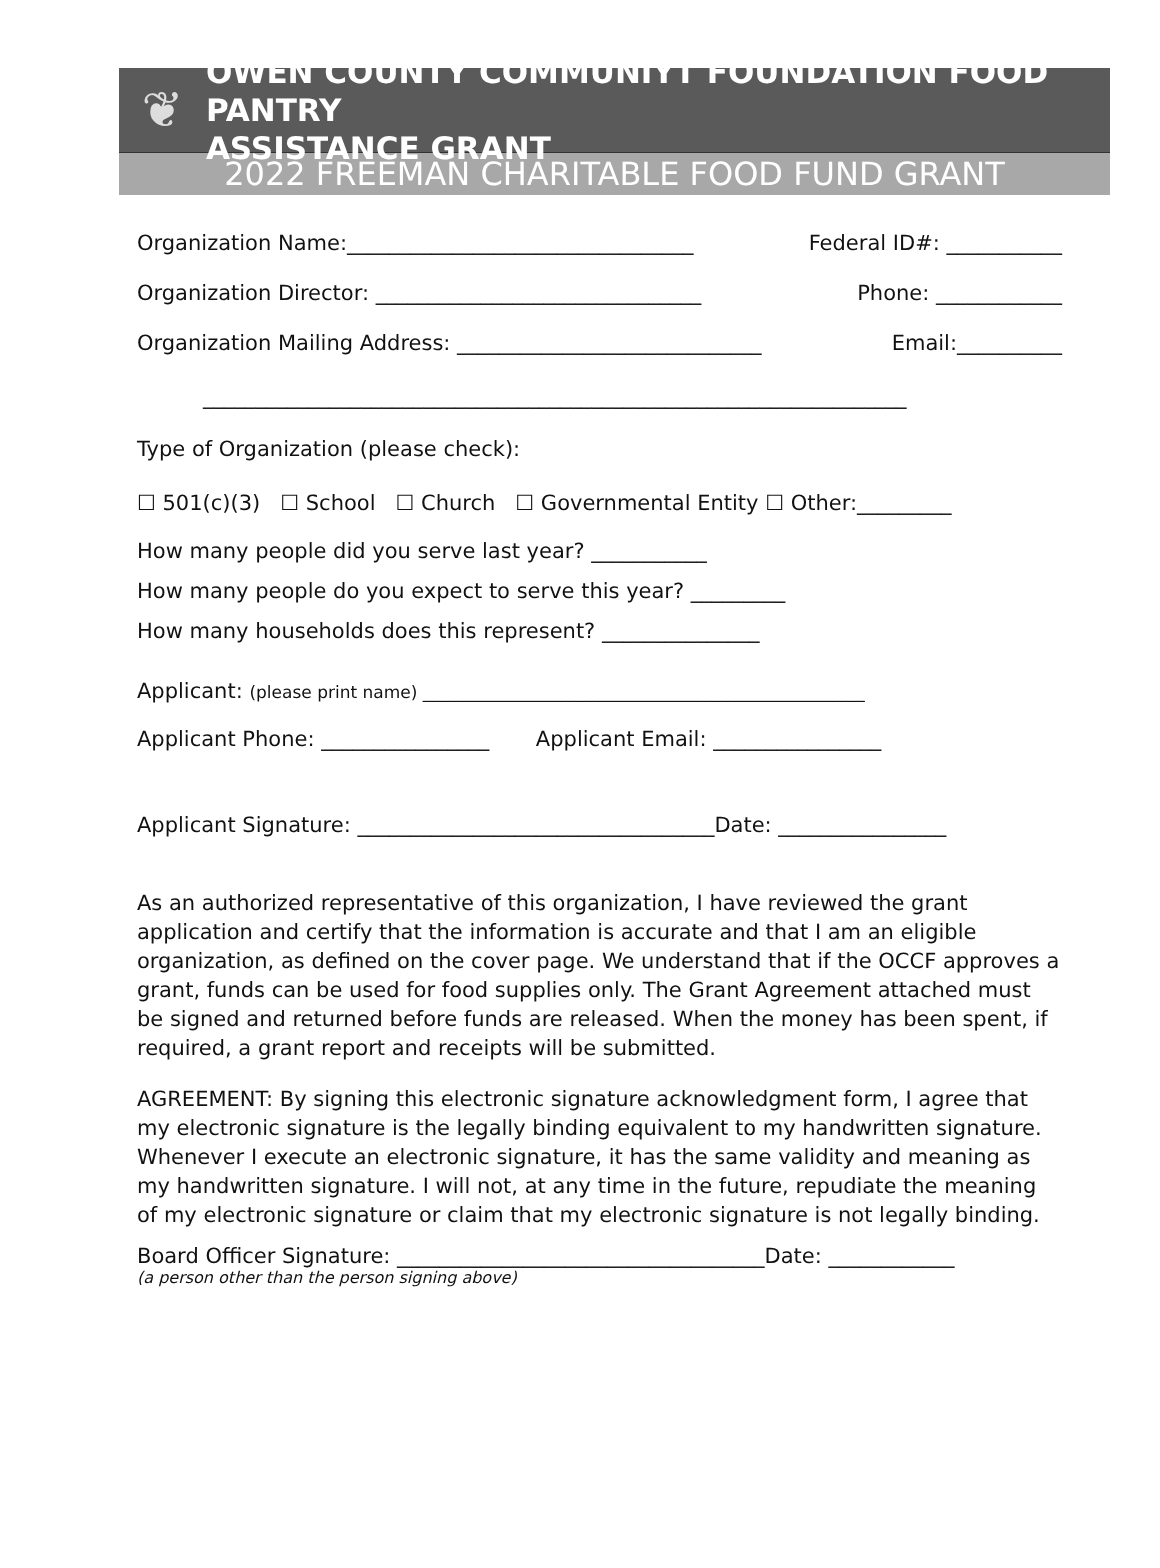❦
OWEN COUNTY COMMUNIYT FOUNDATION FOOD PANTRY
ASSISTANCE GRANT
2022 FREEMAN CHARITABLE FOOD FUND GRANT
Organization Name:_________________________________ Federal ID#: ___________
Organization Director: _______________________________ Phone: ____________
Organization Mailing Address: _____________________________ Email:__________
___________________________________________________________________
Type of Organization (please check):
☐ 501(c)(3) ☐ School ☐ Church ☐ Governmental Entity ☐ Other:_________
How many people did you serve last year? ___________
How many people do you expect to serve this year? _________
How many households does this represent? _______________
Applicant: (please print name) ____________________________________________________
Applicant Phone: ________________ Applicant Email: ________________
Applicant Signature: __________________________________Date: ________________
As an authorized representative of this organization, I have reviewed the grant application and certify that the information is accurate and that I am an eligible organization, as defined on the cover page. We understand that if the OCCF approves a grant, funds can be used for food supplies only. The Grant Agreement attached must be signed and returned before funds are released. When the money has been spent, if required, a grant report and receipts will be submitted.
AGREEMENT: By signing this electronic signature acknowledgment form, I agree that my electronic signature is the legally binding equivalent to my handwritten signature. Whenever I execute an electronic signature, it has the same validity and meaning as my handwritten signature. I will not, at any time in the future, repudiate the meaning of my electronic signature or claim that my electronic signature is not legally binding.
Board Officer Signature: ___________________________________Date: ____________
(a person other than the person signing above)